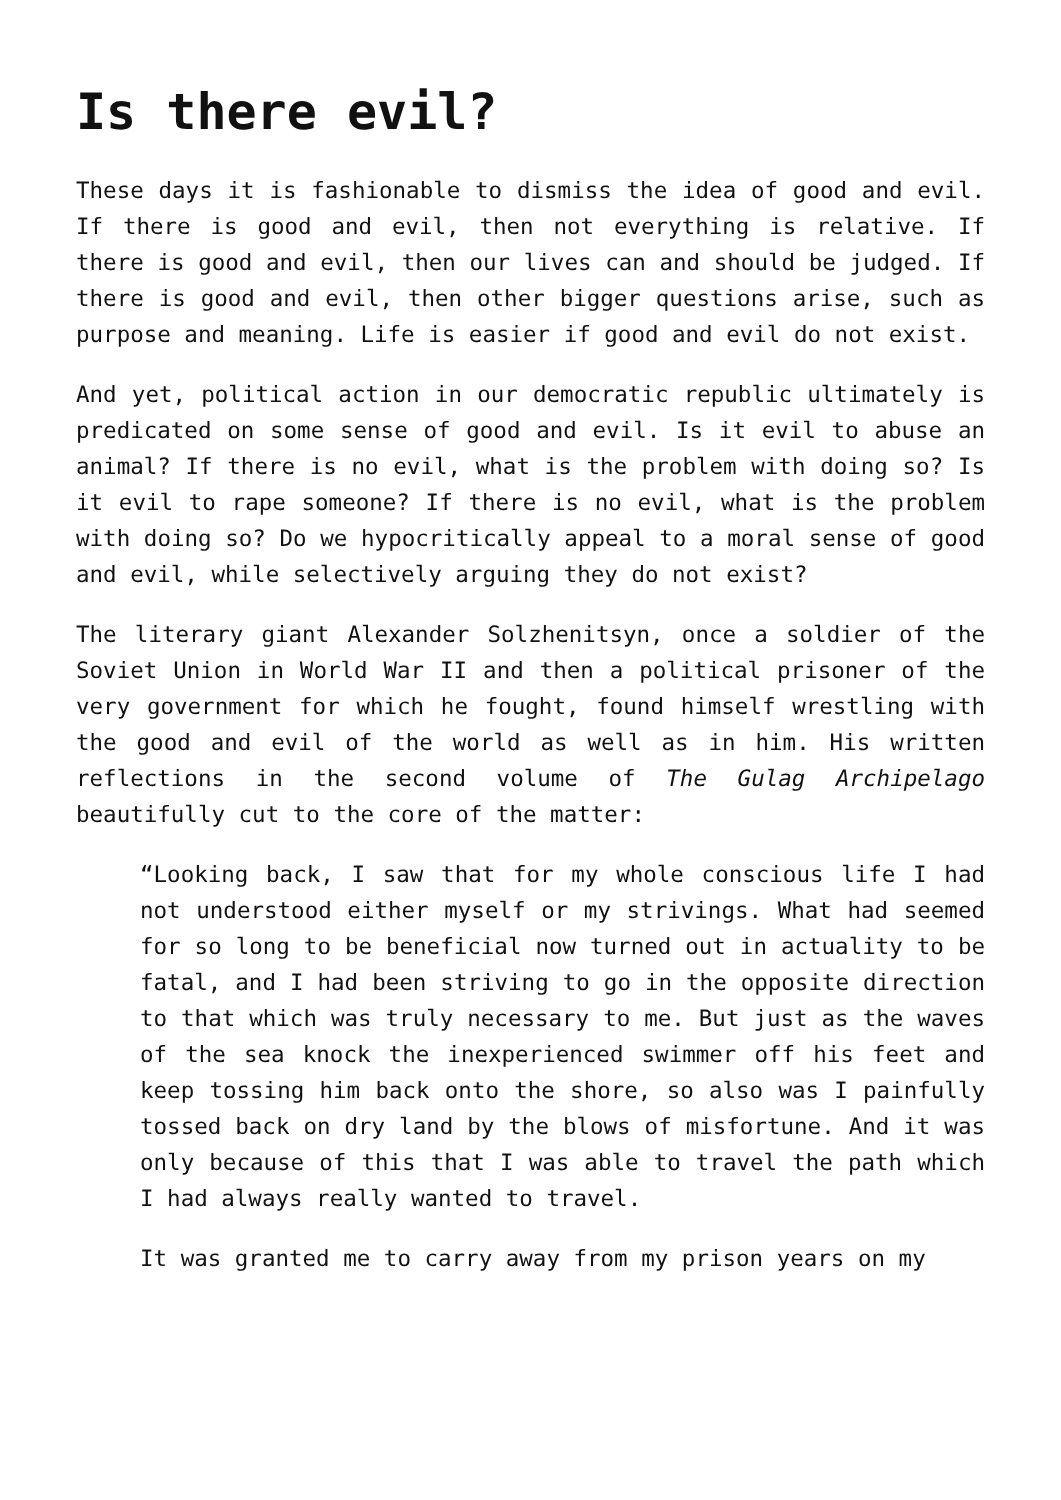Is there evil?
These days it is fashionable to dismiss the idea of good and evil. If there is good and evil, then not everything is relative. If there is good and evil, then our lives can and should be judged. If there is good and evil, then other bigger questions arise, such as purpose and meaning. Life is easier if good and evil do not exist.
And yet, political action in our democratic republic ultimately is predicated on some sense of good and evil. Is it evil to abuse an animal? If there is no evil, what is the problem with doing so? Is it evil to rape someone? If there is no evil, what is the problem with doing so? Do we hypocritically appeal to a moral sense of good and evil, while selectively arguing they do not exist?
The literary giant Alexander Solzhenitsyn, once a soldier of the Soviet Union in World War II and then a political prisoner of the very government for which he fought, found himself wrestling with the good and evil of the world as well as in him. His written reflections in the second volume of The Gulag Archipelago beautifully cut to the core of the matter:
“Looking back, I saw that for my whole conscious life I had not understood either myself or my strivings. What had seemed for so long to be beneficial now turned out in actuality to be fatal, and I had been striving to go in the opposite direction to that which was truly necessary to me. But just as the waves of the sea knock the inexperienced swimmer off his feet and keep tossing him back onto the shore, so also was I painfully tossed back on dry land by the blows of misfortune. And it was only because of this that I was able to travel the path which I had always really wanted to travel.
It was granted me to carry away from my prison years on my